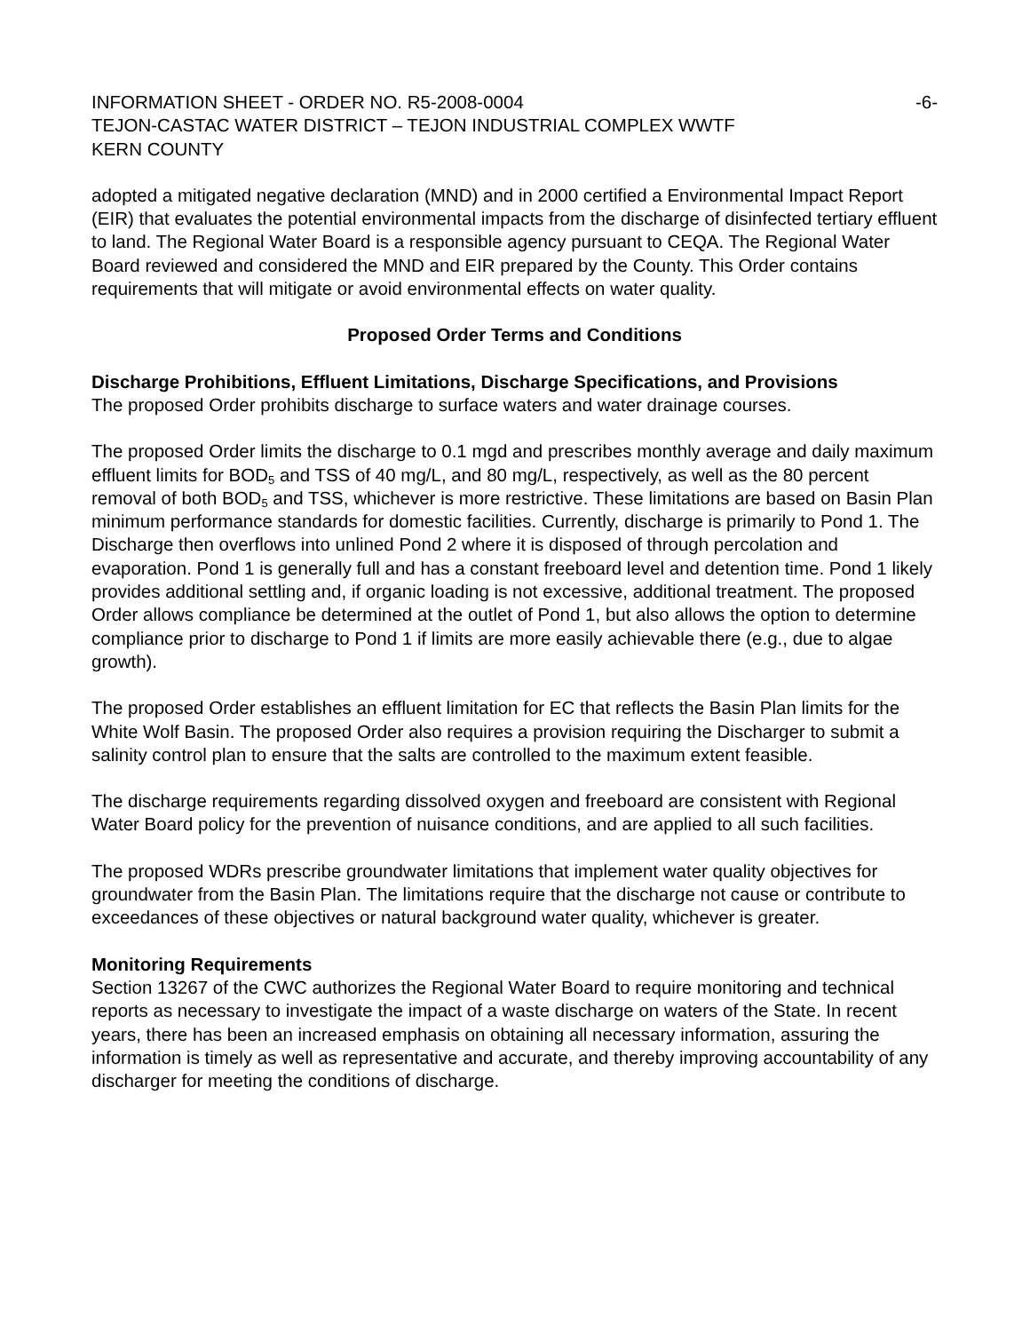INFORMATION SHEET - ORDER NO. R5-2008-0004 -6-
TEJON-CASTAC WATER DISTRICT – TEJON INDUSTRIAL COMPLEX WWTF
KERN COUNTY
adopted a mitigated negative declaration (MND) and in 2000 certified a Environmental Impact Report (EIR) that evaluates the potential environmental impacts from the discharge of disinfected tertiary effluent to land. The Regional Water Board is a responsible agency pursuant to CEQA. The Regional Water Board reviewed and considered the MND and EIR prepared by the County. This Order contains requirements that will mitigate or avoid environmental effects on water quality.
Proposed Order Terms and Conditions
Discharge Prohibitions, Effluent Limitations, Discharge Specifications, and Provisions
The proposed Order prohibits discharge to surface waters and water drainage courses.
The proposed Order limits the discharge to 0.1 mgd and prescribes monthly average and daily maximum effluent limits for BOD<sub>5</sub> and TSS of 40 mg/L, and 80 mg/L, respectively, as well as the 80 percent removal of both BOD<sub>5</sub> and TSS, whichever is more restrictive. These limitations are based on Basin Plan minimum performance standards for domestic facilities. Currently, discharge is primarily to Pond 1. The Discharge then overflows into unlined Pond 2 where it is disposed of through percolation and evaporation. Pond 1 is generally full and has a constant freeboard level and detention time. Pond 1 likely provides additional settling and, if organic loading is not excessive, additional treatment. The proposed Order allows compliance be determined at the outlet of Pond 1, but also allows the option to determine compliance prior to discharge to Pond 1 if limits are more easily achievable there (e.g., due to algae growth).
The proposed Order establishes an effluent limitation for EC that reflects the Basin Plan limits for the White Wolf Basin. The proposed Order also requires a provision requiring the Discharger to submit a salinity control plan to ensure that the salts are controlled to the maximum extent feasible.
The discharge requirements regarding dissolved oxygen and freeboard are consistent with Regional Water Board policy for the prevention of nuisance conditions, and are applied to all such facilities.
The proposed WDRs prescribe groundwater limitations that implement water quality objectives for groundwater from the Basin Plan. The limitations require that the discharge not cause or contribute to exceedances of these objectives or natural background water quality, whichever is greater.
Monitoring Requirements
Section 13267 of the CWC authorizes the Regional Water Board to require monitoring and technical reports as necessary to investigate the impact of a waste discharge on waters of the State. In recent years, there has been an increased emphasis on obtaining all necessary information, assuring the information is timely as well as representative and accurate, and thereby improving accountability of any discharger for meeting the conditions of discharge.